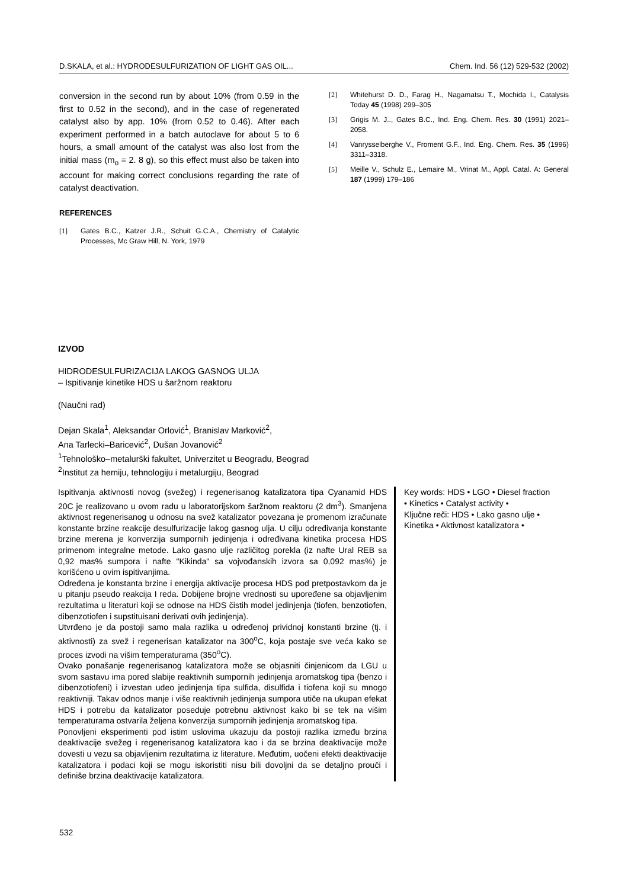D.SKALA, et al.: HYDRODESULFURIZATION OF LIGHT GAS OIL... Chem. Ind. 56 (12) 529-532 (2002)
conversion in the second run by about 10% (from 0.59 in the first to 0.52 in the second), and in the case of regenerated catalyst also by app. 10% (from 0.52 to 0.46). After each experiment performed in a batch autoclave for about 5 to 6 hours, a small amount of the catalyst was also lost from the initial mass (m<sub>o</sub> = 2. 8 g), so this effect must also be taken into account for making correct conclusions regarding the rate of catalyst deactivation.
REFERENCES
[1] Gates B.C., Katzer J.R., Schuit G.C.A., Chemistry of Catalytic Processes, Mc Graw Hill, N. York, 1979
[2] Whitehurst D. D., Farag H., Nagamatsu T., Mochida I., Catalysis Today 45 (1998) 299–305
[3] Grigis M. J.., Gates B.C., Ind. Eng. Chem. Res. 30 (1991) 2021–2058.
[4] Vanrysselberghe V., Froment G.F., Ind. Eng. Chem. Res. 35 (1996) 3311–3318.
[5] Meille V., Schulz E., Lemaire M., Vrinat M., Appl. Catal. A: General 187 (1999) 179–186
IZVOD
HIDRODESULFURIZACIJA LAKOG GASNOG ULJA
– Ispitivanje kinetike HDS u šaržnom reaktoru
(Naučni rad)
Dejan Skala<sup>1</sup>, Aleksandar Orlović<sup>1</sup>, Branislav Marković<sup>2</sup>,
Ana Tarlecki–Baricević<sup>2</sup>, Dušan Jovanović<sup>2</sup>
<sup>1</sup> Tehnološko–metalurški fakultet, Univerzitet u Beogradu, Beograd
<sup>2</sup> Institut za hemiju, tehnologiju i metalurgiju, Beograd
Ispitivanja aktivnosti novog (svežeg) i regenerisanog katalizatora tipa Cyanamid HDS 20C je realizovano u ovom radu u laboratorijskom šaržnom reaktoru (2 dm<sup>3</sup>). Smanjena aktivnost regenerisanog u odnosu na svež katalizator povezana je promenom izračunate konstante brzine reakcije desulfurizacije lakog gasnog ulja. U cilju određivanja konstante brzine merena je konverzija sumpornih jedinjenja i određivana kinetika procesa HDS primenom integralne metode. Lako gasno ulje različitog porekla (iz nafte Ural REB sa 0,92 mas% sumpora i nafte "Kikinda" sa vojvođanskih izvora sa 0,092 mas%) je korišćeno u ovim ispitivanjima.
Određena je konstanta brzine i energija aktivacije procesa HDS pod pretpostavkom da je u pitanju pseudo reakcija I reda. Dobijene brojne vrednosti su upoređene sa objavljenim rezultatima u literaturi koji se odnose na HDS čistih model jedinjenja (tiofen, benzotiofen, dibenzotiofen i supstituisani derivati ovih jedinjenja).
Utvrđeno je da postoji samo mala razlika u određenoj prividnoj konstanti brzine (tj. i aktivnosti) za svež i regenerisan katalizator na 300<sup>o</sup>C, koja postaje sve veća kako se proces izvodi na višim temperaturama (350<sup>o</sup>C).
Ovako ponašanje regenerisanog katalizatora može se objasniti činjenicom da LGU u svom sastavu ima pored slabije reaktivnih sumpornih jedinjenja aromatskog tipa (benzo i dibenzotiofeni) i izvestan udeo jedinjenja tipa sulfida, disulfida i tiofena koji su mnogo reaktivniji. Takav odnos manje i više reaktivnih jedinjenja sumpora utiče na ukupan efekat HDS i potrebu da katalizator poseduje potrebnu aktivnost kako bi se tek na višim temperaturama ostvarila željena konverzija sumpornih jedinjenja aromatskog tipa.
Ponovljeni eksperimenti pod istim uslovima ukazuju da postoji razlika između brzina deaktivacije svežeg i regenerisanog katalizatora kao i da se brzina deaktivacije može dovesti u vezu sa objavljenim rezultatima iz literature. Međutim, uočeni efekti deaktivacije katalizatora i podaci koji se mogu iskoristiti nisu bili dovoljni da se detaljno prouči i definiše brzina deaktivacije katalizatora.
Key words: HDS • LGO • Diesel fraction • Kinetics • Catalyst activity •
Ključne reči: HDS • Lako gasno ulje • Kinetika • Aktivnost katalizatora •
532